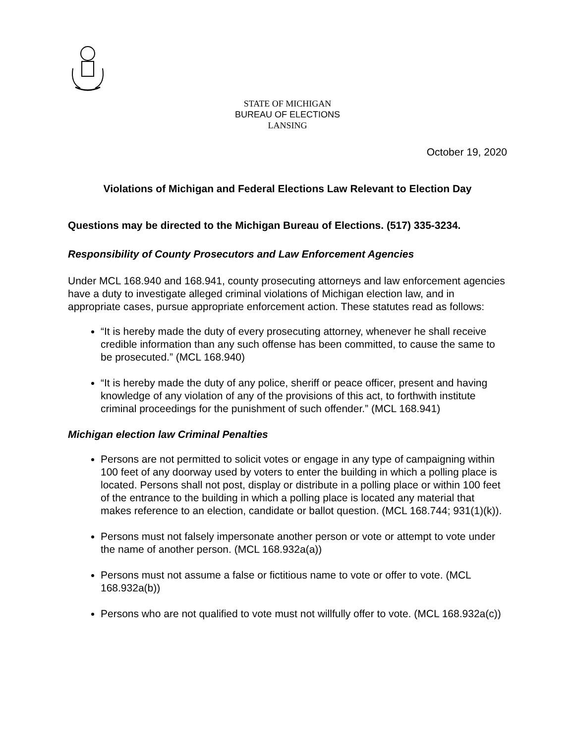STATE OF MICHIGAN
BUREAU OF ELECTIONS
LANSING
October 19, 2020
Violations of Michigan and Federal Elections Law Relevant to Election Day
Questions may be directed to the Michigan Bureau of Elections. (517) 335-3234.
Responsibility of County Prosecutors and Law Enforcement Agencies
Under MCL 168.940 and 168.941, county prosecuting attorneys and law enforcement agencies have a duty to investigate alleged criminal violations of Michigan election law, and in appropriate cases, pursue appropriate enforcement action. These statutes read as follows:
“It is hereby made the duty of every prosecuting attorney, whenever he shall receive credible information than any such offense has been committed, to cause the same to be prosecuted.” (MCL 168.940)
“It is hereby made the duty of any police, sheriff or peace officer, present and having knowledge of any violation of any of the provisions of this act, to forthwith institute criminal proceedings for the punishment of such offender.” (MCL 168.941)
Michigan election law Criminal Penalties
Persons are not permitted to solicit votes or engage in any type of campaigning within 100 feet of any doorway used by voters to enter the building in which a polling place is located. Persons shall not post, display or distribute in a polling place or within 100 feet of the entrance to the building in which a polling place is located any material that makes reference to an election, candidate or ballot question. (MCL 168.744; 931(1)(k)).
Persons must not falsely impersonate another person or vote or attempt to vote under the name of another person. (MCL 168.932a(a))
Persons must not assume a false or fictitious name to vote or offer to vote. (MCL 168.932a(b))
Persons who are not qualified to vote must not willfully offer to vote. (MCL 168.932a(c))